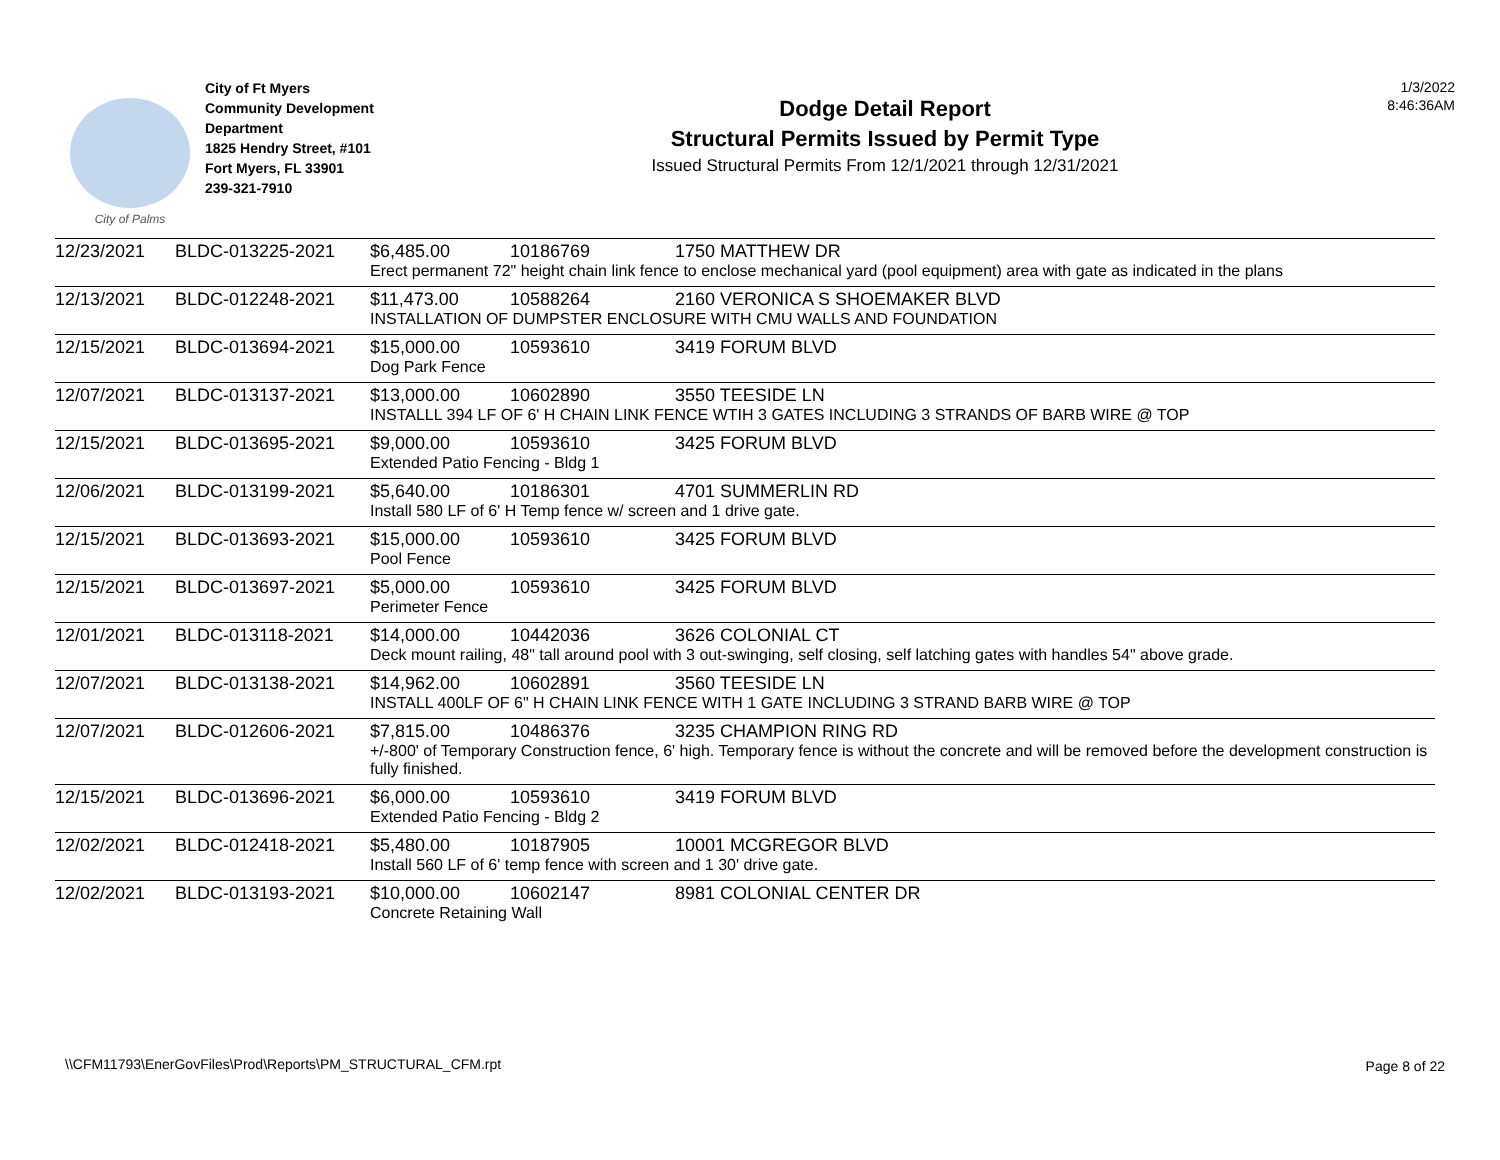City of Palms
City of Ft Myers
Community Development
Department
1825 Hendry Street, #101
Fort Myers, FL 33901
239-321-7910
Dodge Detail Report
Structural Permits Issued by Permit Type
Issued Structural Permits From 12/1/2021 through 12/31/2021
1/3/2022
8:46:36AM
| 12/23/2021 | BLDC-013225-2021 | $6,485.00 | 10186769 | 1750 MATTHEW DR |
| | | Erect permanent 72" height chain link fence to enclose mechanical yard (pool equipment) area with gate as indicated in the plans | | |
| 12/13/2021 | BLDC-012248-2021 | $11,473.00 | 10588264 | 2160 VERONICA S SHOEMAKER BLVD |
| | | INSTALLATION OF DUMPSTER ENCLOSURE WITH CMU WALLS AND FOUNDATION | | |
| 12/15/2021 | BLDC-013694-2021 | $15,000.00 | 10593610 | 3419 FORUM BLVD |
| | | Dog Park Fence | | |
| 12/07/2021 | BLDC-013137-2021 | $13,000.00 | 10602890 | 3550 TEESIDE LN |
| | | INSTALLL 394 LF OF 6' H CHAIN LINK FENCE WTIH 3 GATES INCLUDING 3 STRANDS OF BARB WIRE @ TOP | | |
| 12/15/2021 | BLDC-013695-2021 | $9,000.00 | 10593610 | 3425 FORUM BLVD |
| | | Extended Patio Fencing - Bldg 1 | | |
| 12/06/2021 | BLDC-013199-2021 | $5,640.00 | 10186301 | 4701 SUMMERLIN RD |
| | | Install 580 LF of 6' H Temp fence w/ screen and 1 drive gate. | | |
| 12/15/2021 | BLDC-013693-2021 | $15,000.00 | 10593610 | 3425 FORUM BLVD |
| | | Pool Fence | | |
| 12/15/2021 | BLDC-013697-2021 | $5,000.00 | 10593610 | 3425 FORUM BLVD |
| | | Perimeter Fence | | |
| 12/01/2021 | BLDC-013118-2021 | $14,000.00 | 10442036 | 3626 COLONIAL CT |
| | | Deck mount railing, 48" tall around pool with 3 out-swinging, self closing, self latching gates with handles 54" above grade. | | |
| 12/07/2021 | BLDC-013138-2021 | $14,962.00 | 10602891 | 3560 TEESIDE LN |
| | | INSTALL 400LF OF 6" H CHAIN LINK FENCE WITH 1 GATE INCLUDING 3 STRAND BARB WIRE @ TOP | | |
| 12/07/2021 | BLDC-012606-2021 | $7,815.00 | 10486376 | 3235 CHAMPION RING RD |
| | | +/-800' of Temporary Construction fence, 6' high. Temporary fence is without the concrete and will be removed before the development construction is fully finished. | | |
| 12/15/2021 | BLDC-013696-2021 | $6,000.00 | 10593610 | 3419 FORUM BLVD |
| | | Extended Patio Fencing - Bldg 2 | | |
| 12/02/2021 | BLDC-012418-2021 | $5,480.00 | 10187905 | 10001 MCGREGOR BLVD |
| | | Install 560 LF of 6' temp fence with screen and 1 30' drive gate. | | |
| 12/02/2021 | BLDC-013193-2021 | $10,000.00 | 10602147 | 8981 COLONIAL CENTER DR |
| | | Concrete Retaining Wall | | |
\\CFM11793\EnerGovFiles\Prod\Reports\PM_STRUCTURAL_CFM.rpt
Page 8 of 22